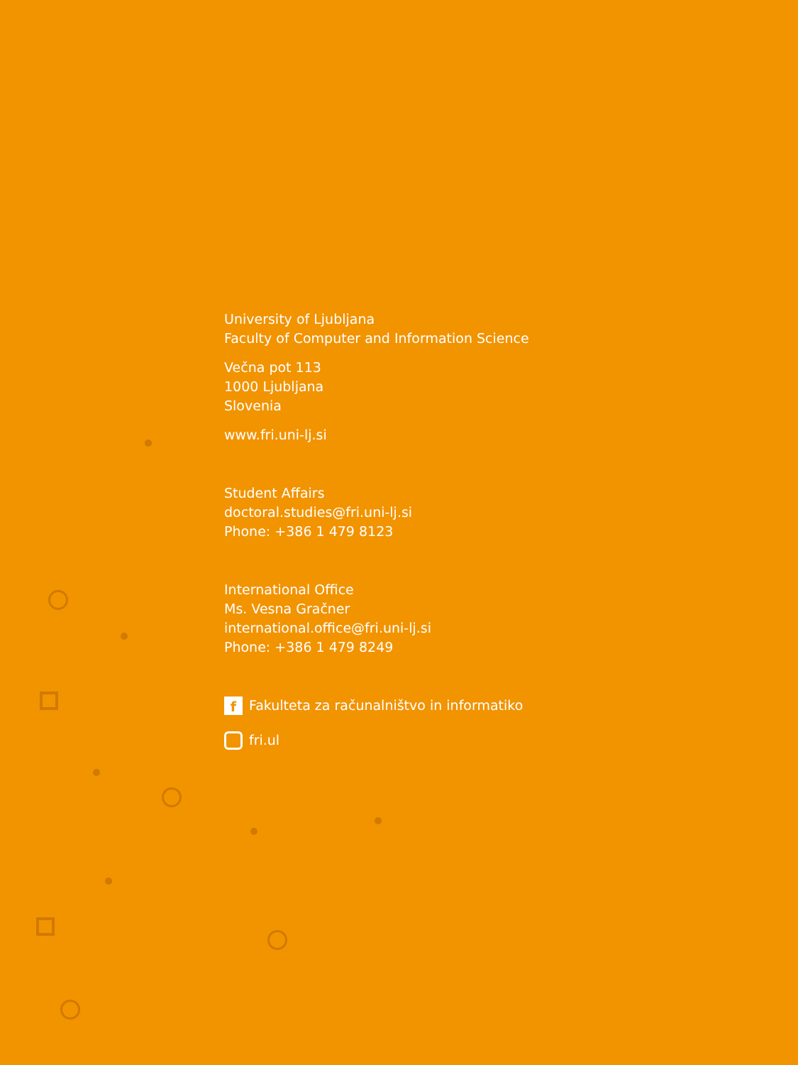University of Ljubljana
Faculty of Computer and Information Science
Večna pot 113
1000 Ljubljana
Slovenia
www.fri.uni-lj.si
Student Affairs
doctoral.studies@fri.uni-lj.si
Phone: +386 1 479 8123
International Office
Ms. Vesna Gračner
international.office@fri.uni-lj.si
Phone: +386 1 479 8249
f
Fakulteta za računalništvo in informatiko
fri.ul